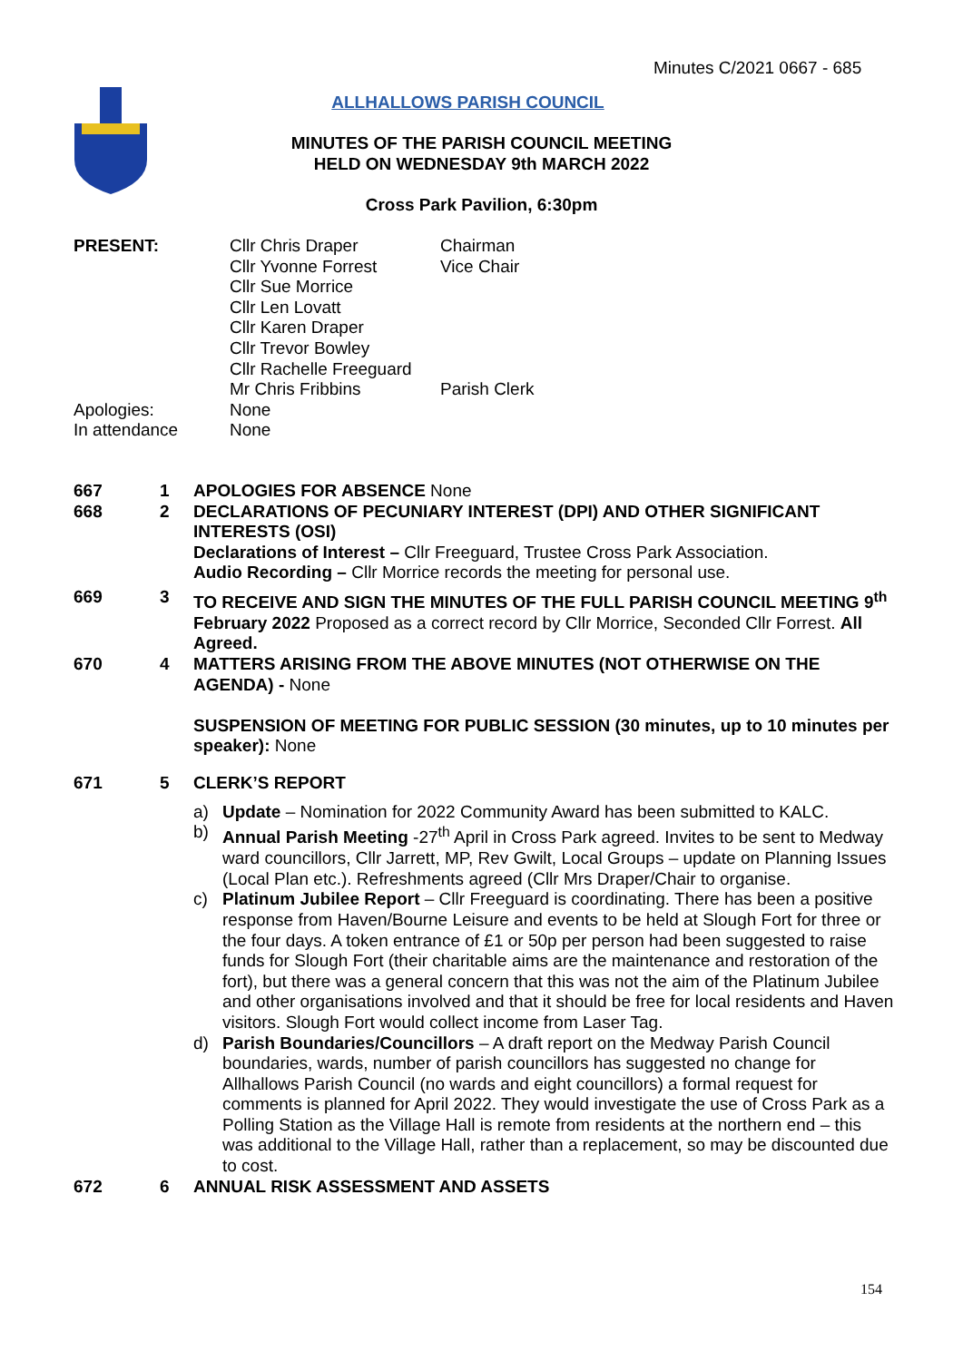Minutes C/2021 0667 - 685
ALLHALLOWS PARISH COUNCIL
MINUTES OF THE PARISH COUNCIL MEETING
HELD ON WEDNESDAY 9th MARCH 2022
Cross Park Pavilion, 6:30pm
| PRESENT: | Cllr Chris Draper Cllr Yvonne Forrest Cllr Sue Morrice Cllr Len Lovatt Cllr Karen Draper Cllr Trevor Bowley Cllr Rachelle Freeguard Mr Chris Fribbins | Chairman Vice Chair Parish Clerk |
| Apologies: | None | |
| In attendance | None | |
667 1 APOLOGIES FOR ABSENCE None
668 2 DECLARATIONS OF PECUNIARY INTEREST (DPI) AND OTHER SIGNIFICANT INTERESTS (OSI)
Declarations of Interest – Cllr Freeguard, Trustee Cross Park Association.
Audio Recording – Cllr Morrice records the meeting for personal use.
669 3 TO RECEIVE AND SIGN THE MINUTES OF THE FULL PARISH COUNCIL MEETING 9<sup>th</sup> February 2022 Proposed as a correct record by Cllr Morrice, Seconded Cllr Forrest. All Agreed.
670 4 MATTERS ARISING FROM THE ABOVE MINUTES (NOT OTHERWISE ON THE AGENDA) - None
SUSPENSION OF MEETING FOR PUBLIC SESSION (30 minutes, up to 10 minutes per speaker): None
671 5 CLERK’S REPORT
a) Update – Nomination for 2022 Community Award has been submitted to KALC.
b) Annual Parish Meeting -27<sup>th</sup> April in Cross Park agreed. Invites to be sent to Medway ward councillors, Cllr Jarrett, MP, Rev Gwilt, Local Groups – update on Planning Issues (Local Plan etc.). Refreshments agreed (Cllr Mrs Draper/Chair to organise.
c) Platinum Jubilee Report – Cllr Freeguard is coordinating. There has been a positive response from Haven/Bourne Leisure and events to be held at Slough Fort for three or the four days. A token entrance of £1 or 50p per person had been suggested to raise funds for Slough Fort (their charitable aims are the maintenance and restoration of the fort), but there was a general concern that this was not the aim of the Platinum Jubilee and other organisations involved and that it should be free for local residents and Haven visitors. Slough Fort would collect income from Laser Tag.
d) Parish Boundaries/Councillors – A draft report on the Medway Parish Council boundaries, wards, number of parish councillors has suggested no change for Allhallows Parish Council (no wards and eight councillors) a formal request for comments is planned for April 2022. They would investigate the use of Cross Park as a Polling Station as the Village Hall is remote from residents at the northern end – this was additional to the Village Hall, rather than a replacement, so may be discounted due to cost.
672 6 ANNUAL RISK ASSESSMENT AND ASSETS
154